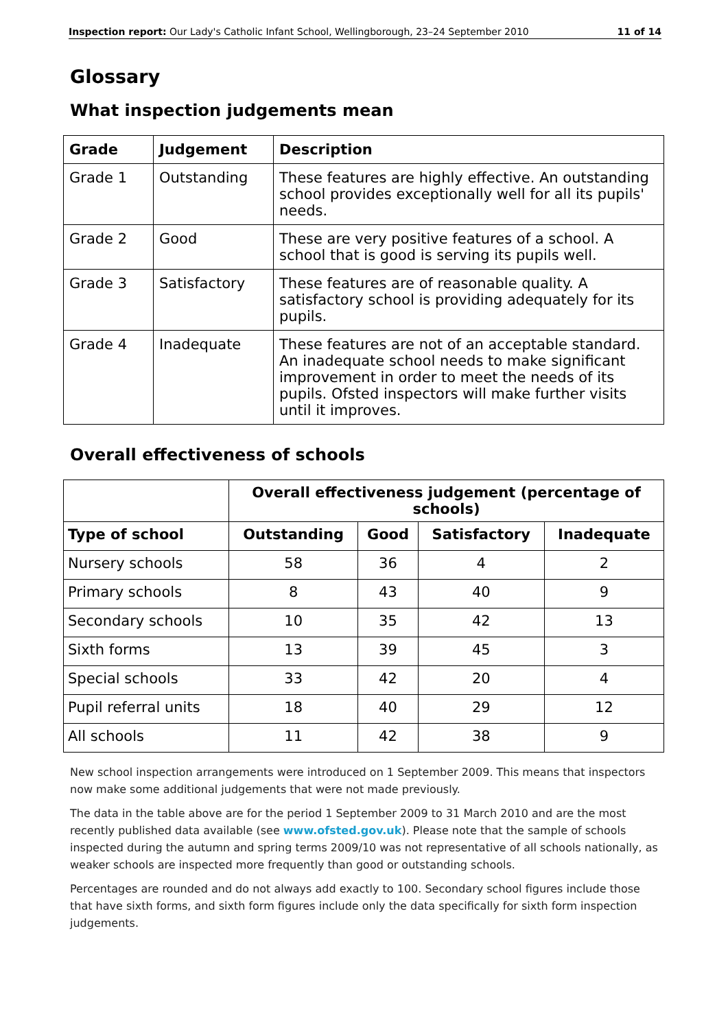Inspection report: Our Lady's Catholic Infant School, Wellingborough, 23–24 September 2010 11 of 14
Glossary
What inspection judgements mean
| Grade | Judgement | Description |
| --- | --- | --- |
| Grade 1 | Outstanding | These features are highly effective. An outstanding school provides exceptionally well for all its pupils' needs. |
| Grade 2 | Good | These are very positive features of a school. A school that is good is serving its pupils well. |
| Grade 3 | Satisfactory | These features are of reasonable quality. A satisfactory school is providing adequately for its pupils. |
| Grade 4 | Inadequate | These features are not of an acceptable standard. An inadequate school needs to make significant improvement in order to meet the needs of its pupils. Ofsted inspectors will make further visits until it improves. |
Overall effectiveness of schools
| | Overall effectiveness judgement (percentage of schools) | | | |
| --- | --- | --- | --- | --- |
| Type of school | Outstanding | Good | Satisfactory | Inadequate |
| Nursery schools | 58 | 36 | 4 | 2 |
| Primary schools | 8 | 43 | 40 | 9 |
| Secondary schools | 10 | 35 | 42 | 13 |
| Sixth forms | 13 | 39 | 45 | 3 |
| Special schools | 33 | 42 | 20 | 4 |
| Pupil referral units | 18 | 40 | 29 | 12 |
| All schools | 11 | 42 | 38 | 9 |
New school inspection arrangements were introduced on 1 September 2009. This means that inspectors now make some additional judgements that were not made previously.
The data in the table above are for the period 1 September 2009 to 31 March 2010 and are the most recently published data available (see www.ofsted.gov.uk). Please note that the sample of schools inspected during the autumn and spring terms 2009/10 was not representative of all schools nationally, as weaker schools are inspected more frequently than good or outstanding schools.
Percentages are rounded and do not always add exactly to 100. Secondary school figures include those that have sixth forms, and sixth form figures include only the data specifically for sixth form inspection judgements.